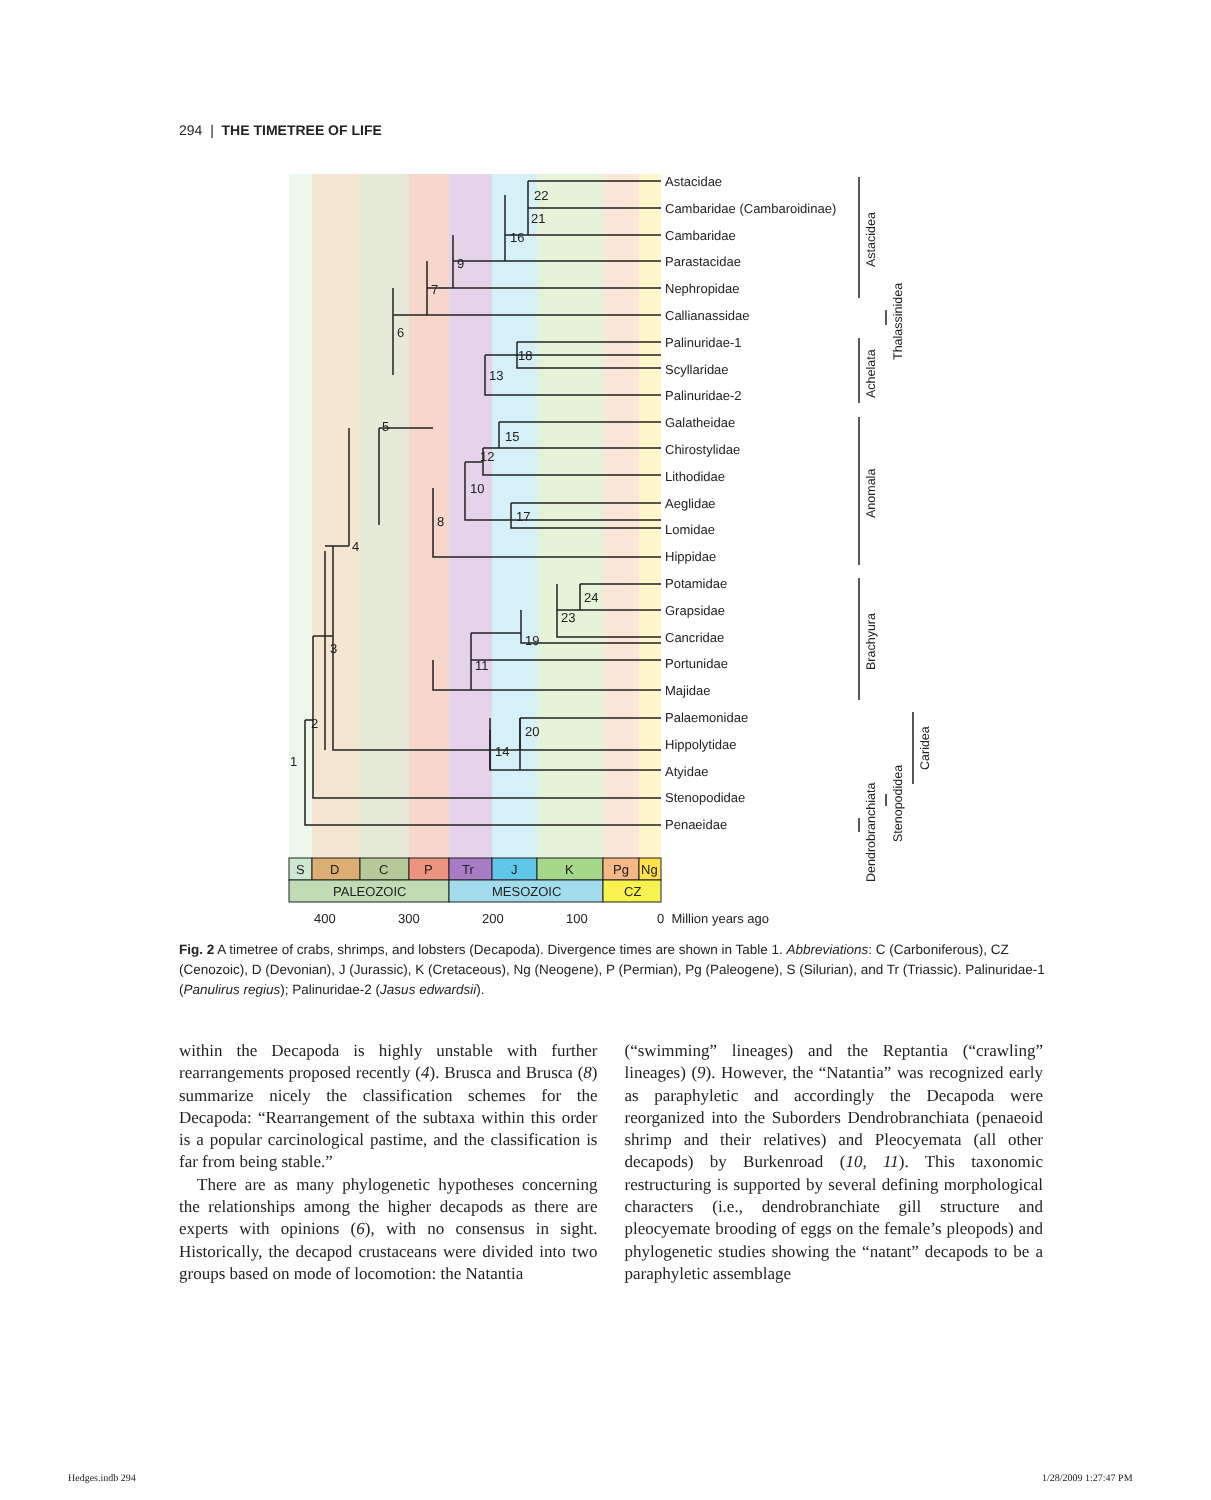294 | THE TIMETREE OF LIFE
Astacidae
Cambaridae (Cambaroidinae)
Cambaridae
Parastacidae
Nephropidae
Callianassidae
Palinuridae-1
Scyllaridae
Palinuridae-2
Galatheidae
Chirostylidae
Lithodidae
Aeglidae
Lomidae
Hippidae
Potamidae
Grapsidae
Cancridae
Portunidae
Majidae
Palaemonidae
Hippolytidae
Atyidae
Stenopodidae
Penaeidae
22
21
16
9
7
6
18
13
5
15
12
10
17
8
4
24
23
19
11
3
20
14
2
1
Astacidea
Thalassinidea
Achelata
Anomala
Brachyura
Caridea
Stenopodidea
Dendrobranchiata
S
D
C
P
Tr
J
K
Pg
Ng
PALEOZOIC
MESOZOIC
CZ
400
300
200
100
0 Million years ago
Fig. 2 A timetree of crabs, shrimps, and lobsters (Decapoda). Divergence times are shown in Table 1. Abbreviations: C (Carboniferous), CZ (Cenozoic), D (Devonian), J (Jurassic), K (Cretaceous), Ng (Neogene), P (Permian), Pg (Paleogene), S (Silurian), and Tr (Triassic). Palinuridae-1 (Panulirus regius); Palinuridae-2 (Jasus edwardsii).
within the Decapoda is highly unstable with further rearrangements proposed recently (4). Brusca and Brusca (8) summarize nicely the classification schemes for the Decapoda: “Rearrangement of the subtaxa within this order is a popular carcinological pastime, and the classification is far from being stable.”
There are as many phylogenetic hypotheses concerning the relationships among the higher decapods as there are experts with opinions (6), with no consensus in sight. Historically, the decapod crustaceans were divided into two groups based on mode of locomotion: the Natantia
(“swimming” lineages) and the Reptantia (“crawling” lineages) (9). However, the “Natantia” was recognized early as paraphyletic and accordingly the Decapoda were reorganized into the Suborders Dendrobranchiata (penaeoid shrimp and their relatives) and Pleocyemata (all other decapods) by Burkenroad (10, 11). This taxonomic restructuring is supported by several defining morphological characters (i.e., dendrobranchiate gill structure and pleocyemate brooding of eggs on the female’s pleopods) and phylogenetic studies showing the “natant” decapods to be a paraphyletic assemblage
Hedges.indb 294 1/28/2009 1:27:47 PM